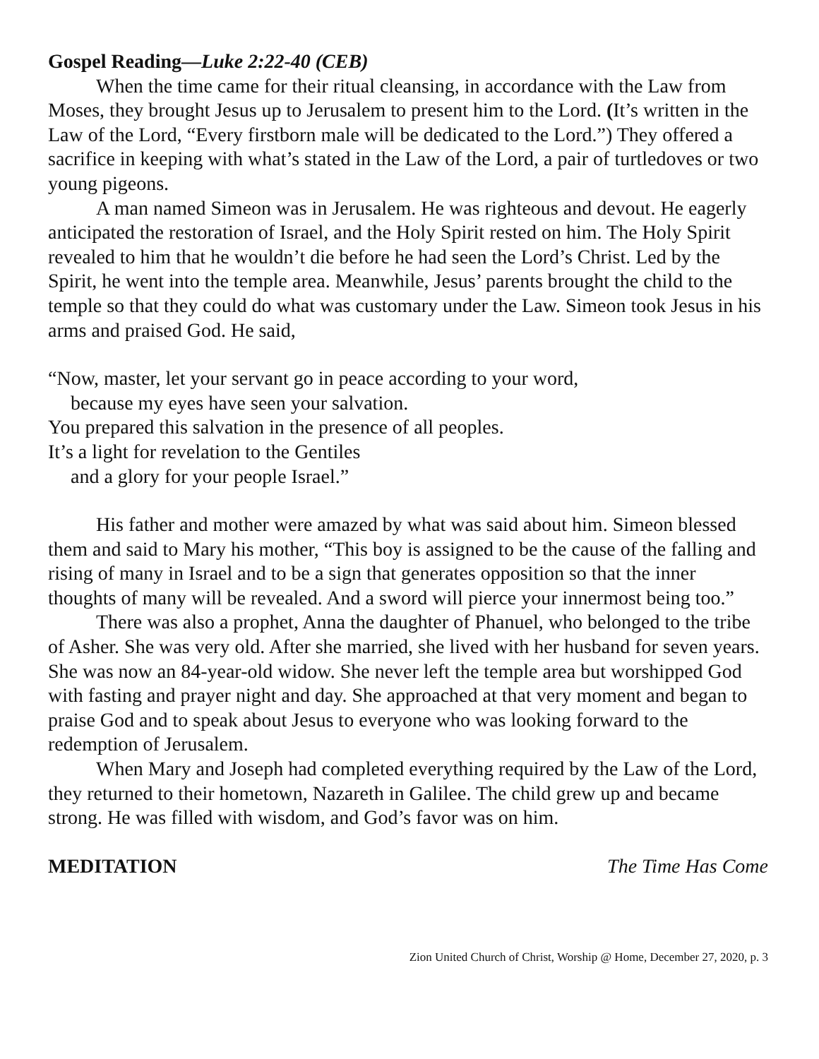Gospel Reading—Luke 2:22-40 (CEB)
When the time came for their ritual cleansing, in accordance with the Law from Moses, they brought Jesus up to Jerusalem to present him to the Lord. (It’s written in the Law of the Lord, “Every firstborn male will be dedicated to the Lord.”) They offered a sacrifice in keeping with what’s stated in the Law of the Lord, a pair of turtledoves or two young pigeons.
A man named Simeon was in Jerusalem. He was righteous and devout. He eagerly anticipated the restoration of Israel, and the Holy Spirit rested on him. The Holy Spirit revealed to him that he wouldn’t die before he had seen the Lord’s Christ. Led by the Spirit, he went into the temple area. Meanwhile, Jesus’ parents brought the child to the temple so that they could do what was customary under the Law. Simeon took Jesus in his arms and praised God. He said,
“Now, master, let your servant go in peace according to your word,
because my eyes have seen your salvation.
You prepared this salvation in the presence of all peoples.
It’s a light for revelation to the Gentiles
and a glory for your people Israel.”
His father and mother were amazed by what was said about him. Simeon blessed them and said to Mary his mother, “This boy is assigned to be the cause of the falling and rising of many in Israel and to be a sign that generates opposition so that the inner thoughts of many will be revealed. And a sword will pierce your innermost being too.”
There was also a prophet, Anna the daughter of Phanuel, who belonged to the tribe of Asher. She was very old. After she married, she lived with her husband for seven years. She was now an 84-year-old widow. She never left the temple area but worshipped God with fasting and prayer night and day. She approached at that very moment and began to praise God and to speak about Jesus to everyone who was looking forward to the redemption of Jerusalem.
When Mary and Joseph had completed everything required by the Law of the Lord, they returned to their hometown, Nazareth in Galilee. The child grew up and became strong. He was filled with wisdom, and God’s favor was on him.
MEDITATION The Time Has Come
Zion United Church of Christ, Worship @ Home, December 27, 2020, p. 3